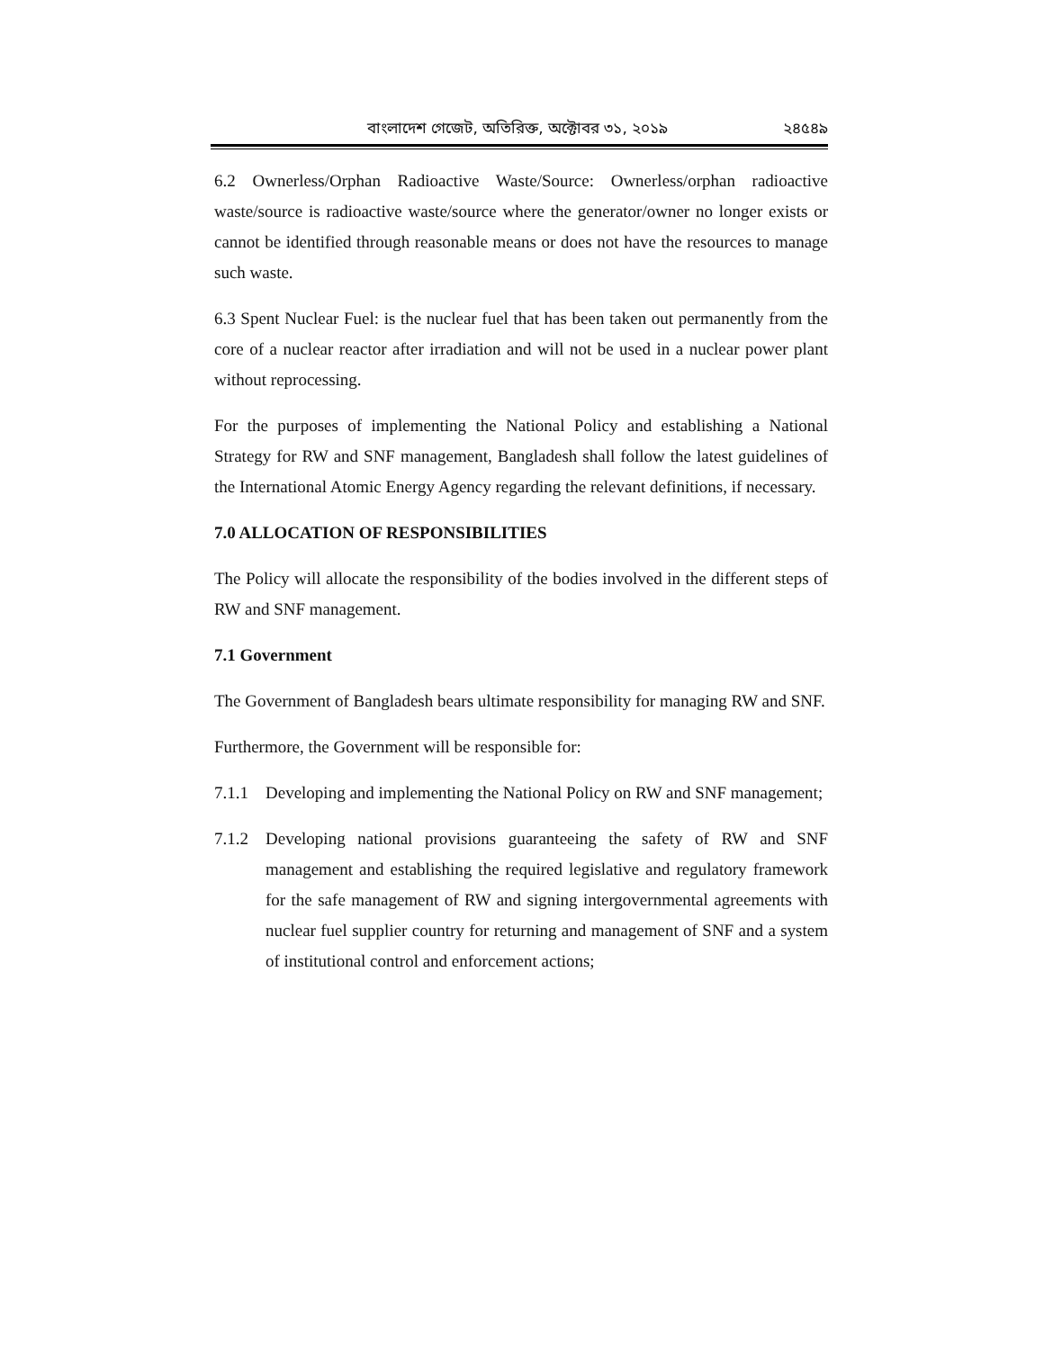বাংলাদেশ গেজেট, অতিরিক্ত, অক্টোবর ৩১, ২০১৯ ২৪৫৪৯
6.2 Ownerless/Orphan Radioactive Waste/Source: Ownerless/orphan radioactive waste/source is radioactive waste/source where the generator/owner no longer exists or cannot be identified through reasonable means or does not have the resources to manage such waste.
6.3 Spent Nuclear Fuel: is the nuclear fuel that has been taken out permanently from the core of a nuclear reactor after irradiation and will not be used in a nuclear power plant without reprocessing.
For the purposes of implementing the National Policy and establishing a National Strategy for RW and SNF management, Bangladesh shall follow the latest guidelines of the International Atomic Energy Agency regarding the relevant definitions, if necessary.
7.0 ALLOCATION OF RESPONSIBILITIES
The Policy will allocate the responsibility of the bodies involved in the different steps of RW and SNF management.
7.1 Government
The Government of Bangladesh bears ultimate responsibility for managing RW and SNF.
Furthermore, the Government will be responsible for:
7.1.1 Developing and implementing the National Policy on RW and SNF management;
7.1.2 Developing national provisions guaranteeing the safety of RW and SNF management and establishing the required legislative and regulatory framework for the safe management of RW and signing intergovernmental agreements with nuclear fuel supplier country for returning and management of SNF and a system of institutional control and enforcement actions;